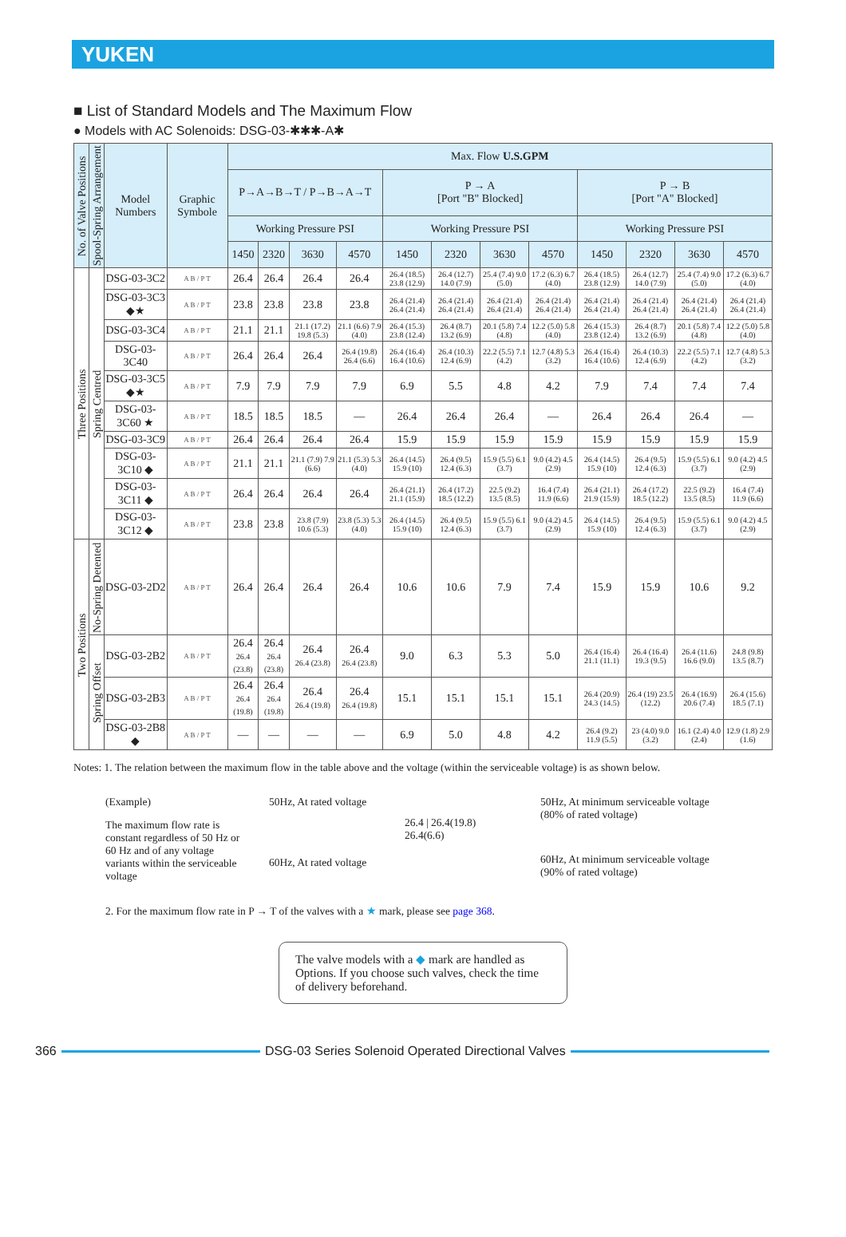YUKEN
■ List of Standard Models and The Maximum Flow
● Models with AC Solenoids: DSG-03-✱✱✱-A✱
| No. of Valve Positions | Spool-Spring Arrangement | Model Numbers | Graphic Symbole | Max. Flow U.S.GPM | | | | | | | | | | | |
| --- | --- | --- | --- | --- | --- | --- | --- | --- | --- | --- | --- | --- | --- | --- | --- |
| | | | | P→A→B→T / P→B→A→T | | | | P → A [Port "B" Blocked] | | | | P → B [Port "A" Blocked] | | | |
| | | | | Working Pressure PSI | | | | Working Pressure PSI | | | | Working Pressure PSI | | | |
| | | | | 1450 | 2320 | 3630 | 4570 | 1450 | 2320 | 3630 | 4570 | 1450 | 2320 | 3630 | 4570 |
| Three Positions | Spring Centred | DSG-03-3C2 | A B / P T | 26.4 | 26.4 | 26.4 | 26.4 | 26.4 (18.5) 23.8 (12.9) | 26.4 (12.7) 14.0 (7.9) | 25.4 (7.4) 9.0 (5.0) | 17.2 (6.3) 6.7 (4.0) | 26.4 (18.5) 23.8 (12.9) | 26.4 (12.7) 14.0 (7.9) | 25.4 (7.4) 9.0 (5.0) | 17.2 (6.3) 6.7 (4.0) |
| | | DSG-03-3C3 ◆★ | A B / P T | 23.8 | 23.8 | 23.8 | 23.8 | 26.4 (21.4) 26.4 (21.4) | 26.4 (21.4) 26.4 (21.4) | 26.4 (21.4) 26.4 (21.4) | 26.4 (21.4) 26.4 (21.4) | 26.4 (21.4) 26.4 (21.4) | 26.4 (21.4) 26.4 (21.4) | 26.4 (21.4) 26.4 (21.4) | 26.4 (21.4) 26.4 (21.4) |
| | | DSG-03-3C4 | A B / P T | 21.1 | 21.1 | 21.1 (17.2) 19.8 (5.3) | 21.1 (6.6) 7.9 (4.0) | 26.4 (15.3) 23.8 (12.4) | 26.4 (8.7) 13.2 (6.9) | 20.1 (5.8) 7.4 (4.8) | 12.2 (5.0) 5.8 (4.0) | 26.4 (15.3) 23.8 (12.4) | 26.4 (8.7) 13.2 (6.9) | 20.1 (5.8) 7.4 (4.8) | 12.2 (5.0) 5.8 (4.0) |
| | | DSG-03-3C40 | A B / P T | 26.4 | 26.4 | 26.4 | 26.4 (19.8) 26.4 (6.6) | 26.4 (16.4) 16.4 (10.6) | 26.4 (10.3) 12.4 (6.9) | 22.2 (5.5) 7.1 (4.2) | 12.7 (4.8) 5.3 (3.2) | 26.4 (16.4) 16.4 (10.6) | 26.4 (10.3) 12.4 (6.9) | 22.2 (5.5) 7.1 (4.2) | 12.7 (4.8) 5.3 (3.2) |
| | | DSG-03-3C5 ◆★ | A B / P T | 7.9 | 7.9 | 7.9 | 7.9 | 6.9 | 5.5 | 4.8 | 4.2 | 7.9 | 7.4 | 7.4 | 7.4 |
| | | DSG-03-3C60 ★ | A B / P T | 18.5 | 18.5 | 18.5 | — | 26.4 | 26.4 | 26.4 | — | 26.4 | 26.4 | 26.4 | — |
| | | DSG-03-3C9 | A B / P T | 26.4 | 26.4 | 26.4 | 26.4 | 15.9 | 15.9 | 15.9 | 15.9 | 15.9 | 15.9 | 15.9 | 15.9 |
| | | DSG-03-3C10 ◆ | A B / P T | 21.1 | 21.1 | 21.1 (7.9) 7.9 (6.6) | 21.1 (5.3) 5.3 (4.0) | 26.4 (14.5) 15.9 (10) | 26.4 (9.5) 12.4 (6.3) | 15.9 (5.5) 6.1 (3.7) | 9.0 (4.2) 4.5 (2.9) | 26.4 (14.5) 15.9 (10) | 26.4 (9.5) 12.4 (6.3) | 15.9 (5.5) 6.1 (3.7) | 9.0 (4.2) 4.5 (2.9) |
| | | DSG-03-3C11 ◆ | A B / P T | 26.4 | 26.4 | 26.4 | 26.4 | 26.4 (21.1) 21.1 (15.9) | 26.4 (17.2) 18.5 (12.2) | 22.5 (9.2) 13.5 (8.5) | 16.4 (7.4) 11.9 (6.6) | 26.4 (21.1) 21.9 (15.9) | 26.4 (17.2) 18.5 (12.2) | 22.5 (9.2) 13.5 (8.5) | 16.4 (7.4) 11.9 (6.6) |
| | | DSG-03-3C12 ◆ | A B / P T | 23.8 | 23.8 | 23.8 (7.9) 10.6 (5.3) | 23.8 (5.3) 5.3 (4.0) | 26.4 (14.5) 15.9 (10) | 26.4 (9.5) 12.4 (6.3) | 15.9 (5.5) 6.1 (3.7) | 9.0 (4.2) 4.5 (2.9) | 26.4 (14.5) 15.9 (10) | 26.4 (9.5) 12.4 (6.3) | 15.9 (5.5) 6.1 (3.7) | 9.0 (4.2) 4.5 (2.9) |
| Two Positions | No-Spring Detented | DSG-03-2D2 | A B / P T | 26.4 | 26.4 | 26.4 | 26.4 | 10.6 | 10.6 | 7.9 | 7.4 | 15.9 | 15.9 | 10.6 | 9.2 |
| | Spring Offset | DSG-03-2B2 | A B / P T | 26.4 26.4 (23.8) | 26.4 26.4 (23.8) | 26.4 26.4 (23.8) | 26.4 26.4 (23.8) | 9.0 | 6.3 | 5.3 | 5.0 | 26.4 (16.4) 21.1 (11.1) | 26.4 (16.4) 19.3 (9.5) | 26.4 (11.6) 16.6 (9.0) | 24.8 (9.8) 13.5 (8.7) |
| | | DSG-03-2B3 | A B / P T | 26.4 26.4 (19.8) | 26.4 26.4 (19.8) | 26.4 26.4 (19.8) | 26.4 26.4 (19.8) | 15.1 | 15.1 | 15.1 | 15.1 | 26.4 (20.9) 24.3 (14.5) | 26.4 (19) 23.5 (12.2) | 26.4 (16.9) 20.6 (7.4) | 26.4 (15.6) 18.5 (7.1) |
| | | DSG-03-2B8 ◆ | A B / P T | — | — | — | — | 6.9 | 5.0 | 4.8 | 4.2 | 26.4 (9.2) 11.9 (5.5) | 23 (4.0) 9.0 (3.2) | 16.1 (2.4) 4.0 (2.4) | 12.9 (1.8) 2.9 (1.6) |
Notes: 1. The relation between the maximum flow in the table above and the voltage (within the serviceable voltage) is as shown below.
(Example)
The maximum flow rate is constant regardless of 50 Hz or 60 Hz and of any voltage variants within the serviceable voltage
50Hz, At rated voltage
60Hz, At rated voltage
26.4 | 26.4(19.8)
26.4(6.6)
50Hz, At minimum serviceable voltage
(80% of rated voltage)
60Hz, At minimum serviceable voltage
(90% of rated voltage)
2. For the maximum flow rate in P → T of the valves with a ★ mark, please see page 368.
The valve models with a ◆ mark are handled as Options. If you choose such valves, check the time of delivery beforehand.
366
DSG-03 Series Solenoid Operated Directional Valves